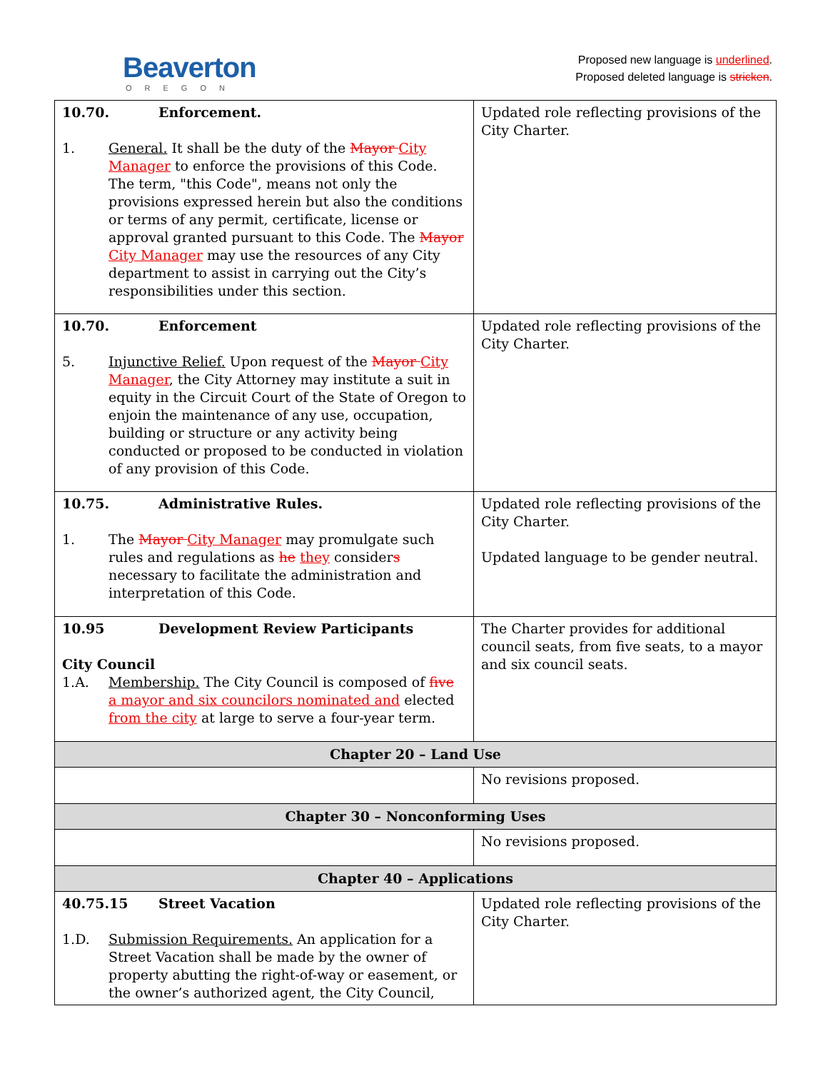Beaverton
OREGON
Proposed new language is underlined.
Proposed deleted language is stricken.
| 10.70. Enforcement. 1. General. It shall be the duty of the Mayor City Manager to enforce the provisions of this Code. The term, "this Code", means not only the provisions expressed herein but also the conditions or terms of any permit, certificate, license or approval granted pursuant to this Code. The Mayor City Manager may use the resources of any City department to assist in carrying out the City’s responsibilities under this section. | Updated role reflecting provisions of the City Charter. |
| 10.70. Enforcement 5. Injunctive Relief. Upon request of the Mayor City Manager , the City Attorney may institute a suit in equity in the Circuit Court of the State of Oregon to enjoin the maintenance of any use, occupation, building or structure or any activity being conducted or proposed to be conducted in violation of any provision of this Code. | Updated role reflecting provisions of the City Charter. |
| 10.75. Administrative Rules. 1. The Mayor City Manager may promulgate such rules and regulations as he they consider s necessary to facilitate the administration and interpretation of this Code. | Updated role reflecting provisions of the City Charter. Updated language to be gender neutral. |
| 10.95 Development Review Participants City Council 1.A. Membership. The City Council is composed of five a mayor and six councilors nominated and elected from the city at large to serve a four-year term. | The Charter provides for additional council seats, from five seats, to a mayor and six council seats. |
| Chapter 20 – Land Use | |
| | No revisions proposed. |
| Chapter 30 – Nonconforming Uses | |
| | No revisions proposed. |
| Chapter 40 – Applications | |
| 40.75.15 Street Vacation 1.D. Submission Requirements. An application for a Street Vacation shall be made by the owner of property abutting the right-of-way or easement, or the owner’s authorized agent, the City Council, | Updated role reflecting provisions of the City Charter. |